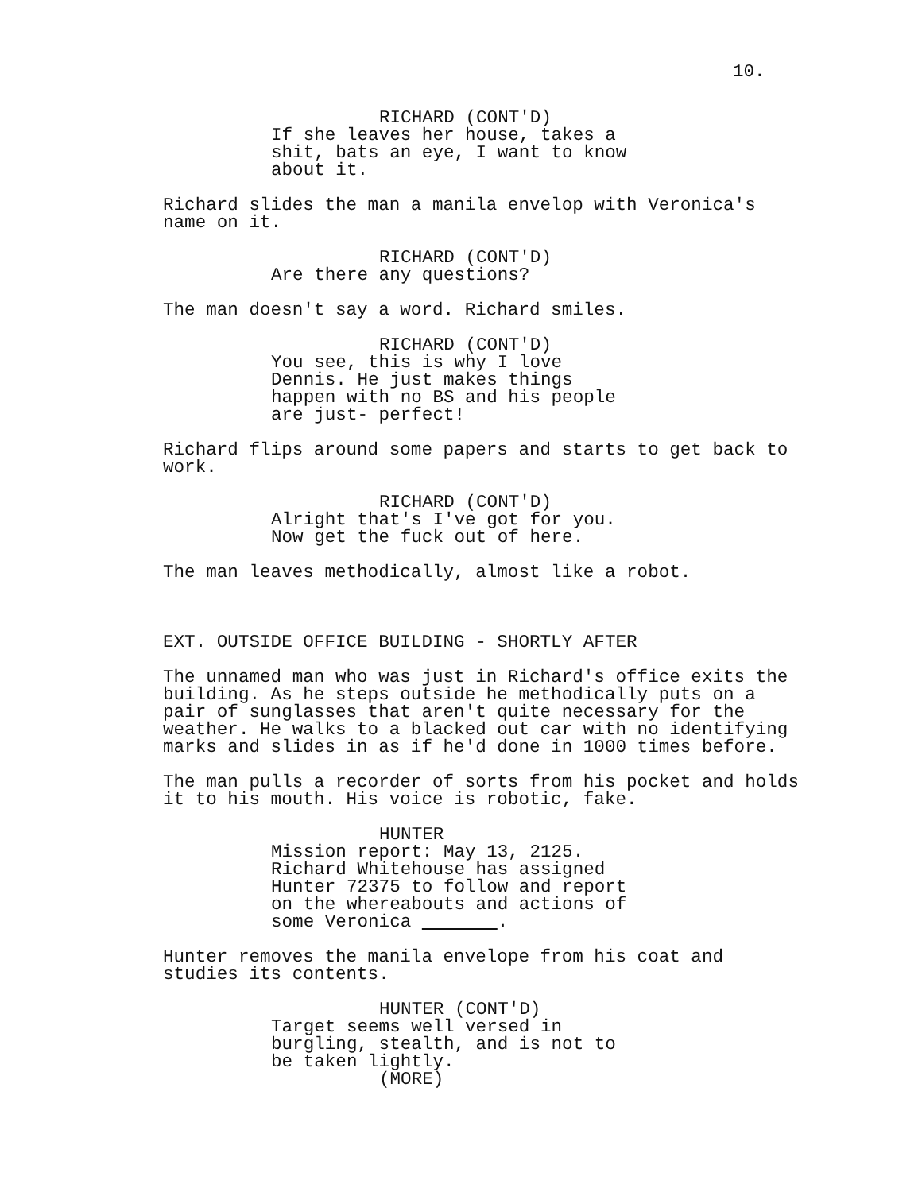10.
RICHARD (CONT'D) If she leaves her house, takes a shit, bats an eye, I want to know about it.
Richard slides the man a manila envelop with Veronica's name on it.
RICHARD (CONT'D) Are there any questions?
The man doesn't say a word. Richard smiles.
RICHARD (CONT'D) You see, this is why I love Dennis. He just makes things happen with no BS and his people are just- perfect!
Richard flips around some papers and starts to get back to work.
RICHARD (CONT'D) Alright that's I've got for you. Now get the fuck out of here.
The man leaves methodically, almost like a robot.
EXT. OUTSIDE OFFICE BUILDING - SHORTLY AFTER
The unnamed man who was just in Richard's office exits the building. As he steps outside he methodically puts on a pair of sunglasses that aren't quite necessary for the weather. He walks to a blacked out car with no identifying marks and slides in as if he'd done in 1000 times before.
The man pulls a recorder of sorts from his pocket and holds it to his mouth. His voice is robotic, fake.
HUNTER Mission report: May 13, 2125. Richard Whitehouse has assigned Hunter 72375 to follow and report on the whereabouts and actions of some Veronica .
Hunter removes the manila envelope from his coat and studies its contents.
HUNTER (CONT'D) Target seems well versed in burgling, stealth, and is not to be taken lightly. (MORE)